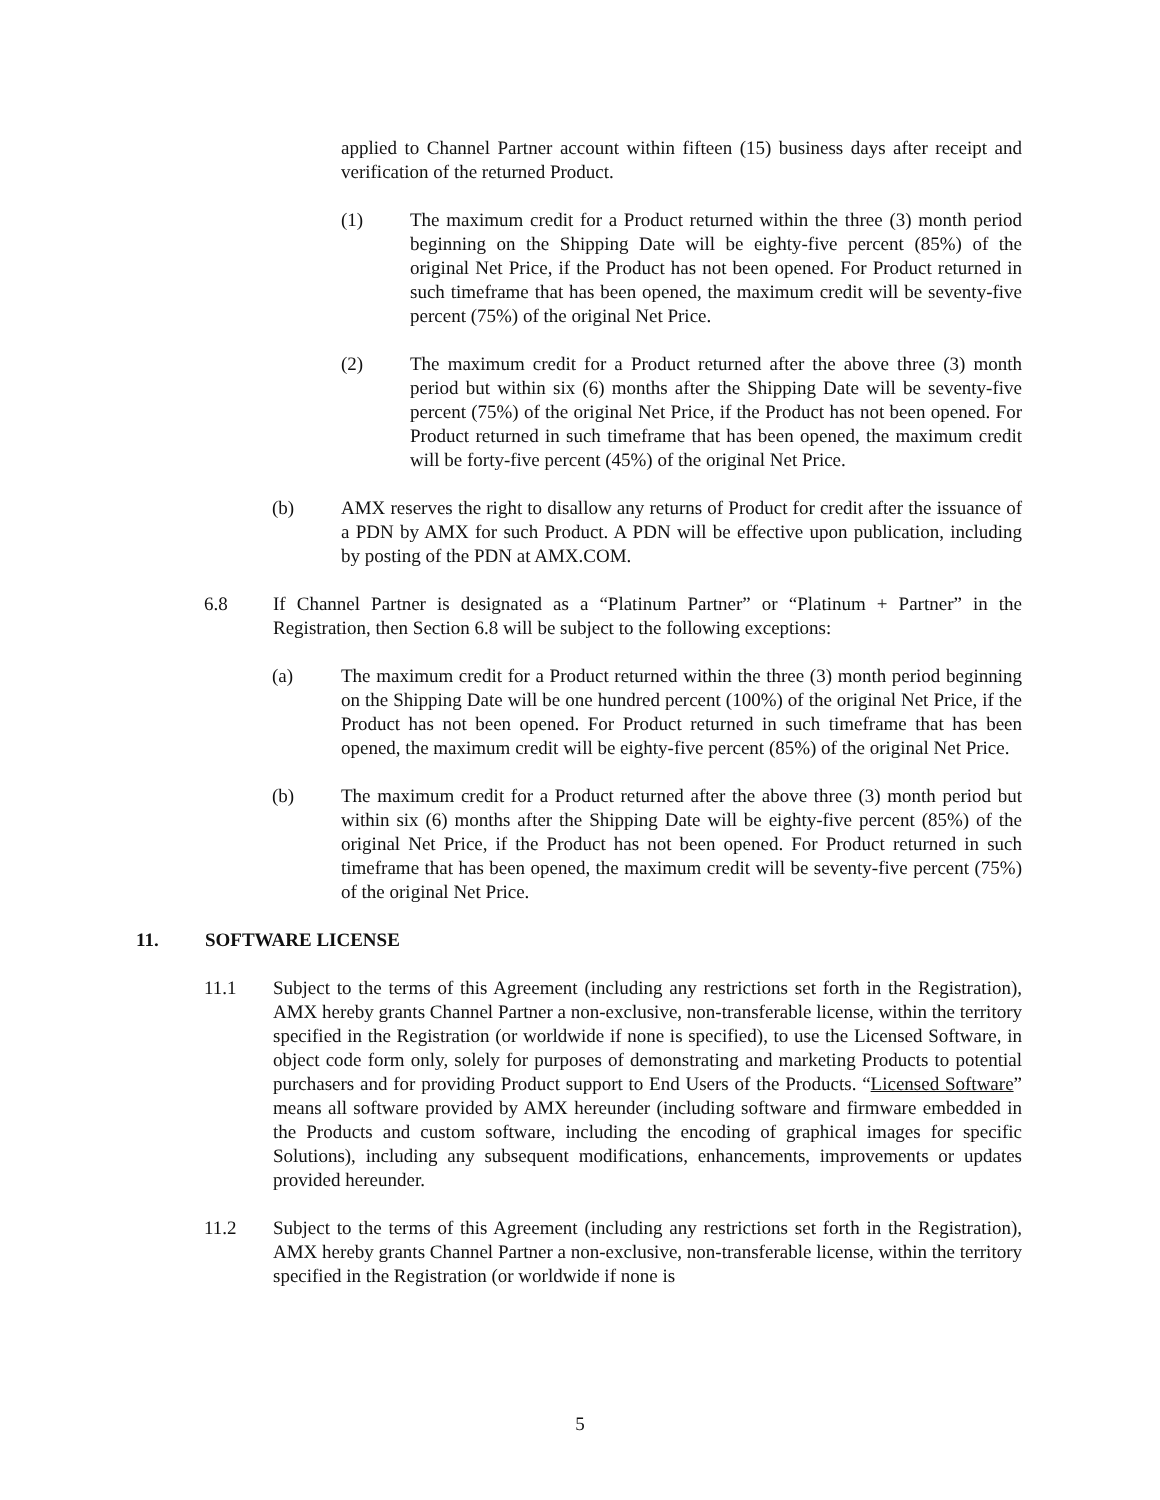applied to Channel Partner account within fifteen (15) business days after receipt and verification of the returned Product.
(1) The maximum credit for a Product returned within the three (3) month period beginning on the Shipping Date will be eighty-five percent (85%) of the original Net Price, if the Product has not been opened. For Product returned in such timeframe that has been opened, the maximum credit will be seventy-five percent (75%) of the original Net Price.
(2) The maximum credit for a Product returned after the above three (3) month period but within six (6) months after the Shipping Date will be seventy-five percent (75%) of the original Net Price, if the Product has not been opened. For Product returned in such timeframe that has been opened, the maximum credit will be forty-five percent (45%) of the original Net Price.
(b) AMX reserves the right to disallow any returns of Product for credit after the issuance of a PDN by AMX for such Product. A PDN will be effective upon publication, including by posting of the PDN at AMX.COM.
6.8 If Channel Partner is designated as a “Platinum Partner” or “Platinum + Partner” in the Registration, then Section 6.8 will be subject to the following exceptions:
(a) The maximum credit for a Product returned within the three (3) month period beginning on the Shipping Date will be one hundred percent (100%) of the original Net Price, if the Product has not been opened. For Product returned in such timeframe that has been opened, the maximum credit will be eighty-five percent (85%) of the original Net Price.
(b) The maximum credit for a Product returned after the above three (3) month period but within six (6) months after the Shipping Date will be eighty-five percent (85%) of the original Net Price, if the Product has not been opened. For Product returned in such timeframe that has been opened, the maximum credit will be seventy-five percent (75%) of the original Net Price.
11. SOFTWARE LICENSE
11.1 Subject to the terms of this Agreement (including any restrictions set forth in the Registration), AMX hereby grants Channel Partner a non-exclusive, non-transferable license, within the territory specified in the Registration (or worldwide if none is specified), to use the Licensed Software, in object code form only, solely for purposes of demonstrating and marketing Products to potential purchasers and for providing Product support to End Users of the Products. “Licensed Software” means all software provided by AMX hereunder (including software and firmware embedded in the Products and custom software, including the encoding of graphical images for specific Solutions), including any subsequent modifications, enhancements, improvements or updates provided hereunder.
11.2 Subject to the terms of this Agreement (including any restrictions set forth in the Registration), AMX hereby grants Channel Partner a non-exclusive, non-transferable license, within the territory specified in the Registration (or worldwide if none is
5